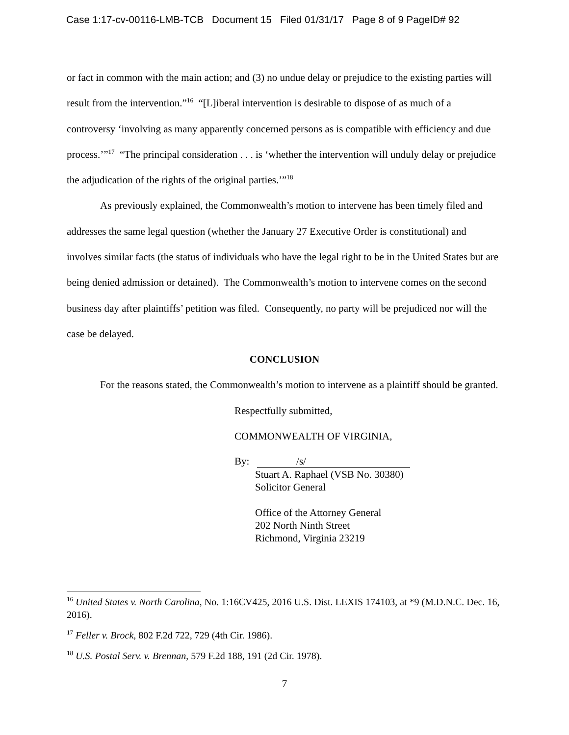Case 1:17-cv-00116-LMB-TCB Document 15 Filed 01/31/17 Page 8 of 9 PageID# 92
or fact in common with the main action; and (3) no undue delay or prejudice to the existing parties will result from the intervention.”<sup>16</sup> “[L]iberal intervention is desirable to dispose of as much of a controversy ‘involving as many apparently concerned persons as is compatible with efficiency and due process.’”<sup>17</sup> “The principal consideration . . . is ‘whether the intervention will unduly delay or prejudice the adjudication of the rights of the original parties.’”<sup>18</sup>
As previously explained, the Commonwealth’s motion to intervene has been timely filed and addresses the same legal question (whether the January 27 Executive Order is constitutional) and involves similar facts (the status of individuals who have the legal right to be in the United States but are being denied admission or detained). The Commonwealth’s motion to intervene comes on the second business day after plaintiffs’ petition was filed. Consequently, no party will be prejudiced nor will the case be delayed.
CONCLUSION
For the reasons stated, the Commonwealth’s motion to intervene as a plaintiff should be granted.
Respectfully submitted,
COMMONWEALTH OF VIRGINIA,
By: /s/
Stuart A. Raphael (VSB No. 30380)
Solicitor General
Office of the Attorney General
202 North Ninth Street
Richmond, Virginia 23219
<sup>16</sup> United States v. North Carolina, No. 1:16CV425, 2016 U.S. Dist. LEXIS 174103, at *9 (M.D.N.C. Dec. 16, 2016).
<sup>17</sup> Feller v. Brock, 802 F.2d 722, 729 (4th Cir. 1986).
<sup>18</sup> U.S. Postal Serv. v. Brennan, 579 F.2d 188, 191 (2d Cir. 1978).
7